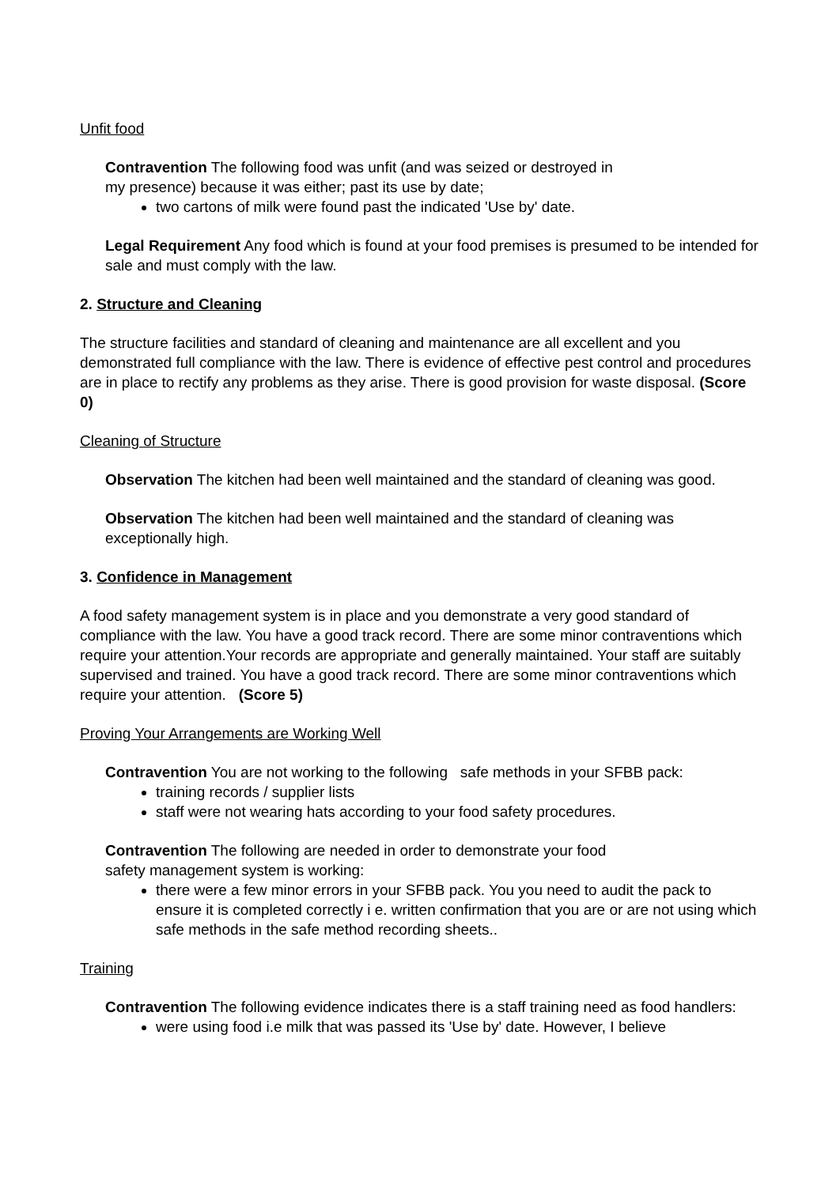Unfit food
Contravention The following food was unfit (and was seized or destroyed in
my presence) because it was either; past its use by date;
two cartons of milk were found past the indicated 'Use by' date.
Legal Requirement Any food which is found at your food premises is presumed to be intended for sale and must comply with the law.
2. Structure and Cleaning
The structure facilities and standard of cleaning and maintenance are all excellent and you demonstrated full compliance with the law. There is evidence of effective pest control and procedures are in place to rectify any problems as they arise. There is good provision for waste disposal. (Score 0)
Cleaning of Structure
Observation The kitchen had been well maintained and the standard of cleaning was good.
Observation The kitchen had been well maintained and the standard of cleaning was exceptionally high.
3. Confidence in Management
A food safety management system is in place and you demonstrate a very good standard of compliance with the law. You have a good track record. There are some minor contraventions which require your attention.Your records are appropriate and generally maintained. Your staff are suitably supervised and trained. You have a good track record. There are some minor contraventions which require your attention. (Score 5)
Proving Your Arrangements are Working Well
Contravention You are not working to the following safe methods in your SFBB pack:
training records / supplier lists
staff were not wearing hats according to your food safety procedures.
Contravention The following are needed in order to demonstrate your food
safety management system is working:
there were a few minor errors in your SFBB pack. You you need to audit the pack to ensure it is completed correctly i e. written confirmation that you are or are not using which safe methods in the safe method recording sheets..
Training
Contravention The following evidence indicates there is a staff training need as food handlers:
were using food i.e milk that was passed its 'Use by' date. However, I believe